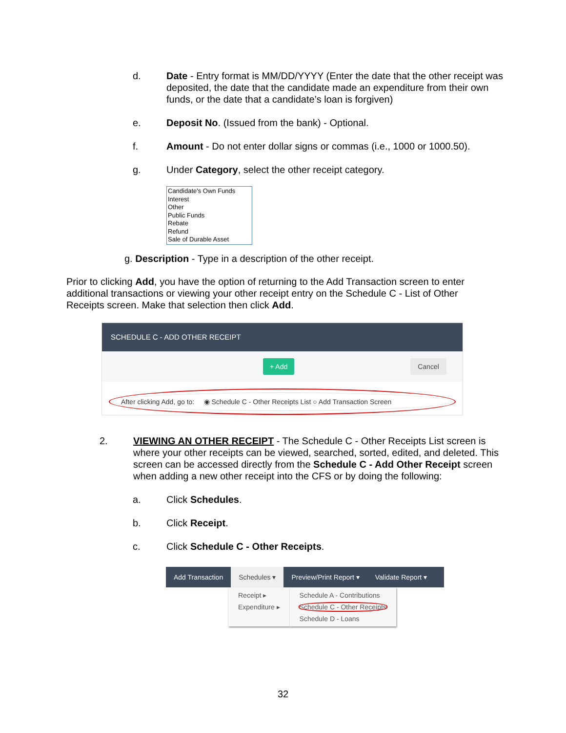d.
Date - Entry format is MM/DD/YYYY (Enter the date that the other receipt was deposited, the date that the candidate made an expenditure from their own funds, or the date that a candidate’s loan is forgiven)
e.
Deposit No. (Issued from the bank) - Optional.
f.
Amount - Do not enter dollar signs or commas (i.e., 1000 or 1000.50).
g.
Under Category, select the other receipt category.
Candidate's Own Funds
Interest
Other
Public Funds
Rebate
Refund
Sale of Durable Asset
g. Description - Type in a description of the other receipt.
Prior to clicking Add, you have the option of returning to the Add Transaction screen to enter additional transactions or viewing your other receipt entry on the Schedule C - List of Other Receipts screen. Make that selection then click Add.
SCHEDULE C - ADD OTHER RECEIPT
+ Add Cancel
After clicking Add, go to: ◉ Schedule C - Other Receipts List ○ Add Transaction Screen
2.
VIEWING AN OTHER RECEIPT - The Schedule C - Other Receipts List screen is where your other receipts can be viewed, searched, sorted, edited, and deleted. This screen can be accessed directly from the Schedule C - Add Other Receipt screen when adding a new other receipt into the CFS or by doing the following:
a.
Click Schedules.
b.
Click Receipt.
c.
Click Schedule C - Other Receipts.
Add Transaction Schedules ▾ Preview/Print Report ▾ Validate Report ▾
Receipt ▸
Expenditure ▸
Schedule A - Contributions
Schedule C - Other Receipts
Schedule D - Loans
32